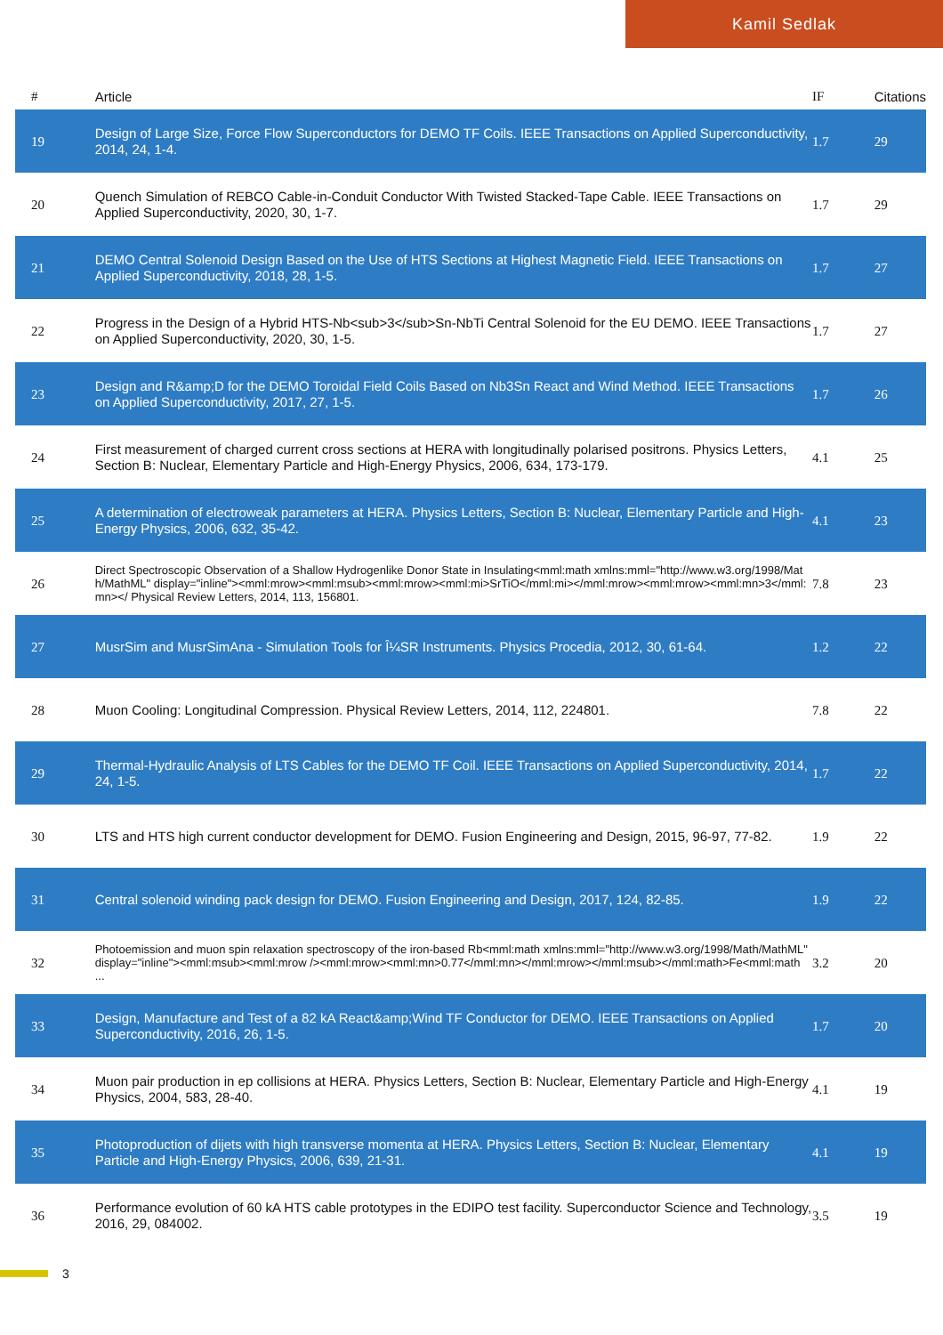Kamil Sedlak
| # | Article | IF | Citations |
| --- | --- | --- | --- |
| 19 | Design of Large Size, Force Flow Superconductors for DEMO TF Coils. IEEE Transactions on Applied Superconductivity, 2014, 24, 1-4. | 1.7 | 29 |
| 20 | Quench Simulation of REBCO Cable-in-Conduit Conductor With Twisted Stacked-Tape Cable. IEEE Transactions on Applied Superconductivity, 2020, 30, 1-7. | 1.7 | 29 |
| 21 | DEMO Central Solenoid Design Based on the Use of HTS Sections at Highest Magnetic Field. IEEE Transactions on Applied Superconductivity, 2018, 28, 1-5. | 1.7 | 27 |
| 22 | Progress in the Design of a Hybrid HTS-Nb<sub>3</sub>Sn-NbTi Central Solenoid for the EU DEMO. IEEE Transactions on Applied Superconductivity, 2020, 30, 1-5. | 1.7 | 27 |
| 23 | Design and R&amp;D for the DEMO Toroidal Field Coils Based on Nb3Sn React and Wind Method. IEEE Transactions on Applied Superconductivity, 2017, 27, 1-5. | 1.7 | 26 |
| 24 | First measurement of charged current cross sections at HERA with longitudinally polarised positrons. Physics Letters, Section B: Nuclear, Elementary Particle and High-Energy Physics, 2006, 634, 173-179. | 4.1 | 25 |
| 25 | A determination of electroweak parameters at HERA. Physics Letters, Section B: Nuclear, Elementary Particle and High-Energy Physics, 2006, 632, 35-42. | 4.1 | 23 |
| 26 | Direct Spectroscopic Observation of a Shallow Hydrogenlike Donor State in Insulating<mml:math xmlns:mml="http://www.w3.org/1998/Math/MathML" display="inline"><mml:mrow><mml:msub><mml:mrow><mml:mi>SrTiO</mml:mi></mml:mrow><mml:mrow><mml:mn>3</mml:mn></ Physical Review Letters, 2014, 113, 156801. | 7.8 | 23 |
| 27 | MusrSim and MusrSimAna - Simulation Tools for Î¼SR Instruments. Physics Procedia, 2012, 30, 61-64. | 1.2 | 22 |
| 28 | Muon Cooling: Longitudinal Compression. Physical Review Letters, 2014, 112, 224801. | 7.8 | 22 |
| 29 | Thermal-Hydraulic Analysis of LTS Cables for the DEMO TF Coil. IEEE Transactions on Applied Superconductivity, 2014, 24, 1-5. | 1.7 | 22 |
| 30 | LTS and HTS high current conductor development for DEMO. Fusion Engineering and Design, 2015, 96-97, 77-82. | 1.9 | 22 |
| 31 | Central solenoid winding pack design for DEMO. Fusion Engineering and Design, 2017, 124, 82-85. | 1.9 | 22 |
| 32 | Photoemission and muon spin relaxation spectroscopy of the iron-based Rb<mml:math xmlns:mml="http://www.w3.org/1998/Math/MathML" display="inline"><mml:msub><mml:mrow /><mml:mrow><mml:mn>0.77</mml:mn></mml:mrow></mml:msub></mml:math>Fe<mml:math ... | 3.2 | 20 |
| 33 | Design, Manufacture and Test of a 82 kA React&amp;Wind TF Conductor for DEMO. IEEE Transactions on Applied Superconductivity, 2016, 26, 1-5. | 1.7 | 20 |
| 34 | Muon pair production in ep collisions at HERA. Physics Letters, Section B: Nuclear, Elementary Particle and High-Energy Physics, 2004, 583, 28-40. | 4.1 | 19 |
| 35 | Photoproduction of dijets with high transverse momenta at HERA. Physics Letters, Section B: Nuclear, Elementary Particle and High-Energy Physics, 2006, 639, 21-31. | 4.1 | 19 |
| 36 | Performance evolution of 60 kA HTS cable prototypes in the EDIPO test facility. Superconductor Science and Technology, 2016, 29, 084002. | 3.5 | 19 |
3